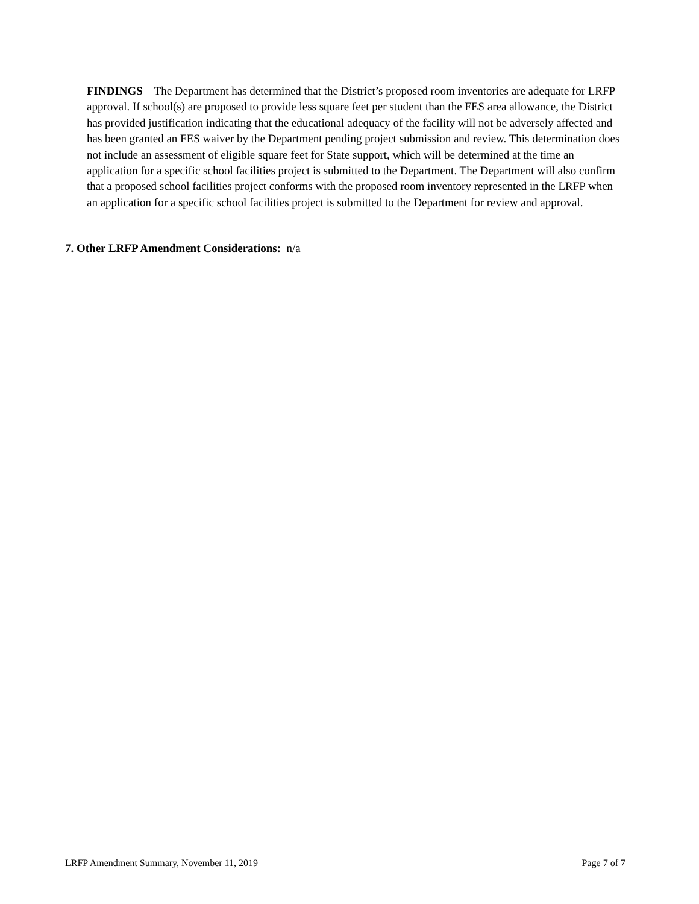FINDINGS The Department has determined that the District’s proposed room inventories are adequate for LRFP approval. If school(s) are proposed to provide less square feet per student than the FES area allowance, the District has provided justification indicating that the educational adequacy of the facility will not be adversely affected and has been granted an FES waiver by the Department pending project submission and review. This determination does not include an assessment of eligible square feet for State support, which will be determined at the time an application for a specific school facilities project is submitted to the Department. The Department will also confirm that a proposed school facilities project conforms with the proposed room inventory represented in the LRFP when an application for a specific school facilities project is submitted to the Department for review and approval.
7. Other LRFP Amendment Considerations: n/a
LRFP Amendment Summary, November 11, 2019 Page 7 of 7